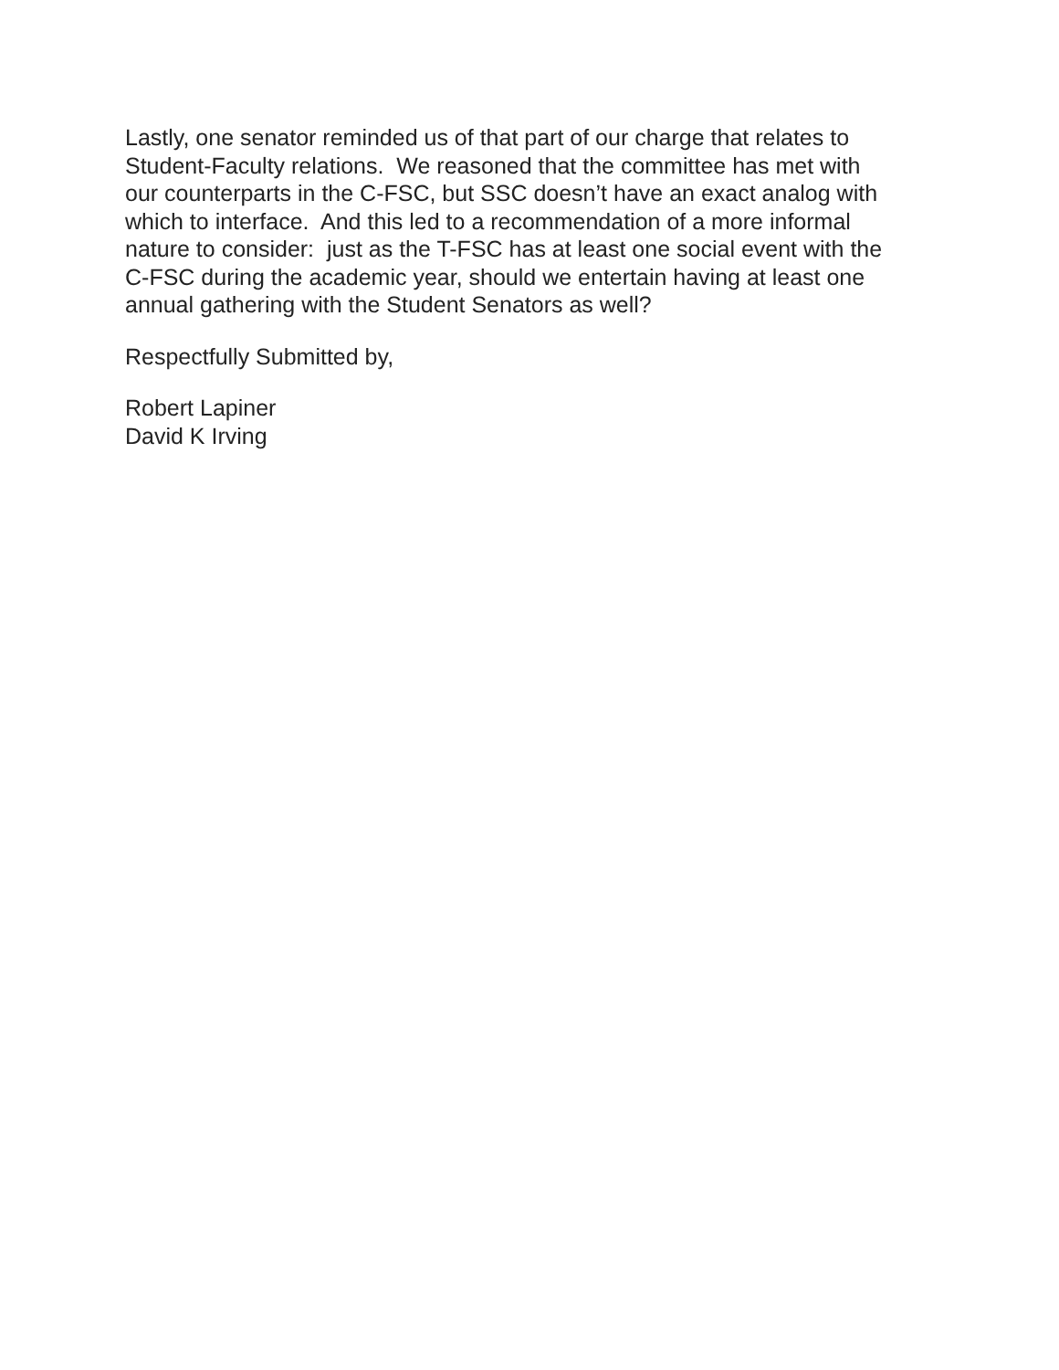Lastly, one senator reminded us of that part of our charge that relates to
Student-Faculty relations. We reasoned that the committee has met with
our counterparts in the C-FSC, but SSC doesn’t have an exact analog with
which to interface. And this led to a recommendation of a more informal
nature to consider: just as the T-FSC has at least one social event with the
C-FSC during the academic year, should we entertain having at least one
annual gathering with the Student Senators as well?
Respectfully Submitted by,
Robert Lapiner
David K Irving